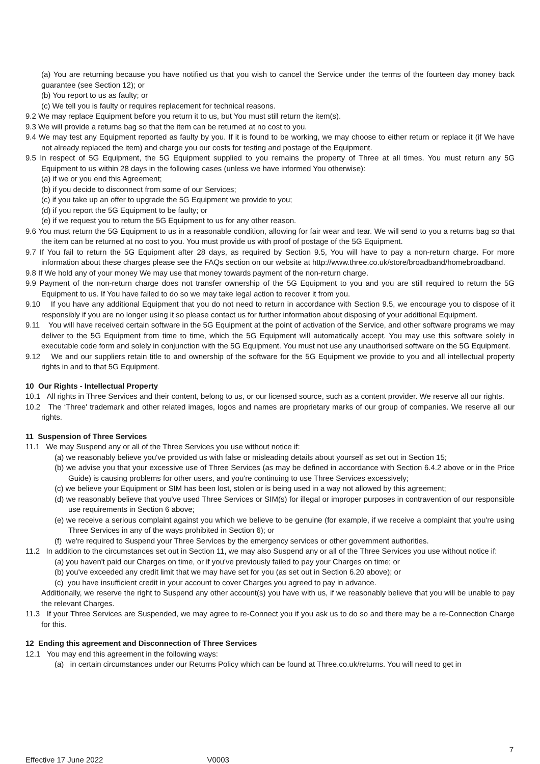(a) You are returning because you have notified us that you wish to cancel the Service under the terms of the fourteen day money back guarantee (see Section 12); or
(b) You report to us as faulty; or
(c) We tell you is faulty or requires replacement for technical reasons.
9.2 We may replace Equipment before you return it to us, but You must still return the item(s).
9.3 We will provide a returns bag so that the item can be returned at no cost to you.
9.4 We may test any Equipment reported as faulty by you. If it is found to be working, we may choose to either return or replace it (if We have not already replaced the item) and charge you our costs for testing and postage of the Equipment.
9.5 In respect of 5G Equipment, the 5G Equipment supplied to you remains the property of Three at all times. You must return any 5G Equipment to us within 28 days in the following cases (unless we have informed You otherwise):
(a) if we or you end this Agreement;
(b) if you decide to disconnect from some of our Services;
(c) if you take up an offer to upgrade the 5G Equipment we provide to you;
(d) if you report the 5G Equipment to be faulty; or
(e) if we request you to return the 5G Equipment to us for any other reason.
9.6 You must return the 5G Equipment to us in a reasonable condition, allowing for fair wear and tear. We will send to you a returns bag so that the item can be returned at no cost to you. You must provide us with proof of postage of the 5G Equipment.
9.7 If You fail to return the 5G Equipment after 28 days, as required by Section 9.5, You will have to pay a non-return charge. For more information about these charges please see the FAQs section on our website at http://www.three.co.uk/store/broadband/homebroadband.
9.8 If We hold any of your money We may use that money towards payment of the non-return charge.
9.9 Payment of the non-return charge does not transfer ownership of the 5G Equipment to you and you are still required to return the 5G Equipment to us. If You have failed to do so we may take legal action to recover it from you.
9.10 If you have any additional Equipment that you do not need to return in accordance with Section 9.5, we encourage you to dispose of it responsibly if you are no longer using it so please contact us for further information about disposing of your additional Equipment.
9.11 You will have received certain software in the 5G Equipment at the point of activation of the Service, and other software programs we may deliver to the 5G Equipment from time to time, which the 5G Equipment will automatically accept. You may use this software solely in executable code form and solely in conjunction with the 5G Equipment. You must not use any unauthorised software on the 5G Equipment.
9.12 We and our suppliers retain title to and ownership of the software for the 5G Equipment we provide to you and all intellectual property rights in and to that 5G Equipment.
10 Our Rights - Intellectual Property
10.1 All rights in Three Services and their content, belong to us, or our licensed source, such as a content provider. We reserve all our rights.
10.2 The ‘Three' trademark and other related images, logos and names are proprietary marks of our group of companies. We reserve all our rights.
11 Suspension of Three Services
11.1 We may Suspend any or all of the Three Services you use without notice if:
(a) we reasonably believe you've provided us with false or misleading details about yourself as set out in Section 15;
(b) we advise you that your excessive use of Three Services (as may be defined in accordance with Section 6.4.2 above or in the Price Guide) is causing problems for other users, and you're continuing to use Three Services excessively;
(c) we believe your Equipment or SIM has been lost, stolen or is being used in a way not allowed by this agreement;
(d) we reasonably believe that you've used Three Services or SIM(s) for illegal or improper purposes in contravention of our responsible use requirements in Section 6 above;
(e) we receive a serious complaint against you which we believe to be genuine (for example, if we receive a complaint that you're using Three Services in any of the ways prohibited in Section 6); or
(f) we're required to Suspend your Three Services by the emergency services or other government authorities.
11.2 In addition to the circumstances set out in Section 11, we may also Suspend any or all of the Three Services you use without notice if:
(a) you haven't paid our Charges on time, or if you've previously failed to pay your Charges on time; or
(b) you've exceeded any credit limit that we may have set for you (as set out in Section 6.20 above); or
(c) you have insufficient credit in your account to cover Charges you agreed to pay in advance.
Additionally, we reserve the right to Suspend any other account(s) you have with us, if we reasonably believe that you will be unable to pay the relevant Charges.
11.3 If your Three Services are Suspended, we may agree to re-Connect you if you ask us to do so and there may be a re-Connection Charge for this.
12 Ending this agreement and Disconnection of Three Services
12.1 You may end this agreement in the following ways:
(a) in certain circumstances under our Returns Policy which can be found at Three.co.uk/returns. You will need to get in
7
Effective 17 June 2022 V0003